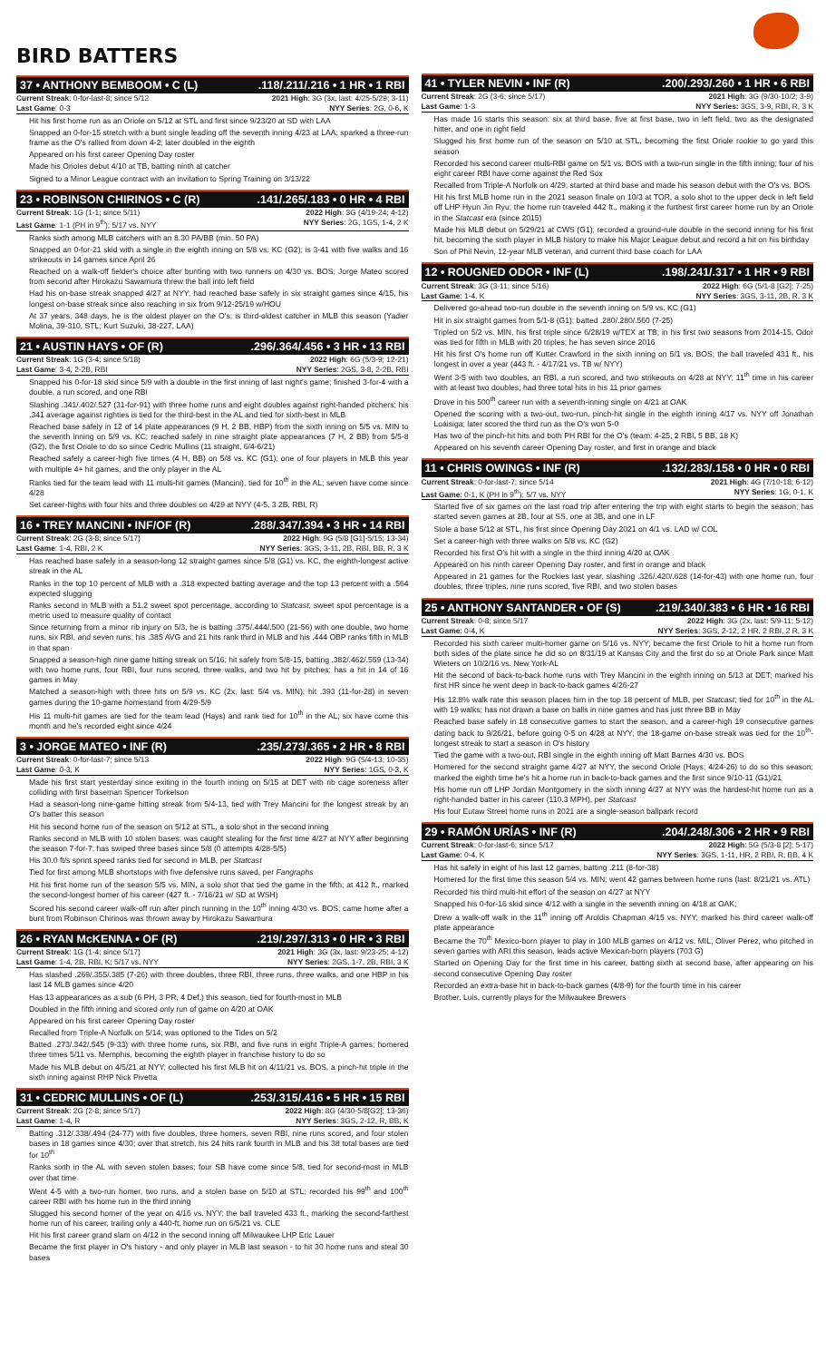BIRD BATTERS
37 • ANTHONY BEMBOOM • C (L).118/.211/.216 • 1 HR • 1 RBI
Current Streak: 0-for-last-8; since 5/12 2021 High: 3G (3x, last: 4/25-5/29; 3-11)
Last Game: 0-3 NYY Series: 2G, 0-6, K
Hit his first home run as an Oriole on 5/12 at STL and first since 9/23/20 at SD with LAA
Snapped an 0-for-15 stretch with a bunt single leading off the seventh inning 4/23 at LAA; sparked a three-run frame as the O's rallied from down 4-2; later doubled in the eighth
Appeared on his first career Opening Day roster
Made his Orioles debut 4/10 at TB, batting ninth at catcher
Signed to a Minor League contract with an invitation to Spring Training on 3/13/22
23 • ROBINSON CHIRINOS • C (R).141/.265/.183 • 0 HR • 4 RBI
Current Streak: 1G (1-1; since 5/11) 2022 High: 3G (4/19-24; 4-12)
Last Game: 1-1 (PH in 9<sup>th</sup>); 5/17 vs. NYY NYY Series: 2G, 1GS, 1-4, 2 K
Ranks sixth among MLB catchers with an 8.30 PA/BB (min. 50 PA)
Snapped an 0-for-21 skid with a single in the eighth inning on 5/8 vs. KC (G2); is 3-41 with five walks and 16 strikeouts in 14 games since April 26
Reached on a walk-off fielder's choice after bunting with two runners on 4/30 vs. BOS; Jorge Mateo scored from second after Hirokazu Sawamura threw the ball into left field
Had his on-base streak snapped 4/27 at NYY; had reached base safely in six straight games since 4/15, his longest on-base streak since also reaching in six from 9/12-25/19 w/HOU
At 37 years, 348 days, he is the oldest player on the O's; is third-oldest catcher in MLB this season (Yadier Molina, 39-310, STL; Kurt Suzuki, 38-227, LAA)
21 • AUSTIN HAYS • OF (R).296/.364/.456 • 3 HR • 13 RBI
Current Streak: 1G (3-4; since 5/18) 2022 High: 6G (5/3-9; 12-21)
Last Game: 3-4, 2-2B, RBI NYY Series: 2GS, 3-8, 2-2B, RBI
Snapped his 0-for-18 skid since 5/9 with a double in the first inning of last night's game; finished 3-for-4 with a double, a run scored, and one RBI
Slashing .341/.402/.527 (31-for-91) with three home runs and eight doubles against right-handed pitchers; his .341 average against righties is tied for the third-best in the AL and tied for sixth-best in MLB
Reached base safely in 12 of 14 plate appearances (9 H, 2 BB, HBP) from the sixth inning on 5/5 vs. MIN to the seventh inning on 5/9 vs. KC; reached safely in nine straight plate appearances (7 H, 2 BB) from 5/5-8 (G2), the first Oriole to do so since Cedric Mullins (11 straight, 6/4-6/21)
Reached safely a career-high five times (4 H, BB) on 5/8 vs. KC (G1); one of four players in MLB this year with multiple 4+ hit games, and the only player in the AL
Ranks tied for the team lead with 11 multi-hit games (Mancini), tied for 10<sup>th</sup> in the AL; seven have come since 4/28
Set career-highs with four hits and three doubles on 4/29 at NYY (4-5, 3 2B, RBI, R)
16 • TREY MANCINI • INF/OF (R).288/.347/.394 • 3 HR • 14 RBI
Current Streak: 2G (3-8; since 5/17) 2022 High: 9G (5/8 [G1]-5/15; 13-34)
Last Game: 1-4, RBI, 2 K NYY Series: 3GS, 3-11, 2B, RBI, BB, R, 3 K
Has reached base safely in a season-long 12 straight games since 5/8 (G1) vs. KC, the eighth-longest active streak in the AL
Ranks in the top 10 percent of MLB with a .318 expected batting average and the top 13 percent with a .564 expected slugging
Ranks second in MLB with a 51.2 sweet spot percentage, according to Statcast; sweet spot percentage is a metric used to measure quality of contact
Since returning from a minor rib injury on 5/3, he is batting .375/.444/.500 (21-56) with one double, two home runs, six RBI, and seven runs; his .385 AVG and 21 hits rank third in MLB and his .444 OBP ranks fifth in MLB in that span
Snapped a season-high nine game hitting streak on 5/16; hit safely from 5/8-15, batting .382/.462/.559 (13-34) with two home runs, four RBI, four runs scored, three walks, and two hit by pitches; has a hit in 14 of 16 games in May
Matched a season-high with three hits on 5/9 vs. KC (2x, last: 5/4 vs. MIN); hit .393 (11-for-28) in seven games during the 10-game homestand from 4/29-5/9
His 11 multi-hit games are tied for the team lead (Hays) and rank tied for 10<sup>th</sup> in the AL; six have come this month and he's recorded eight since 4/24
3 • JORGE MATEO • INF (R).235/.273/.365 • 2 HR • 8 RBI
Current Streak: 0-for-last-7; since 5/13 2022 High: 9G (5/4-13; 10-35)
Last Game: 0-3, K NYY Series: 1GS, 0-3, K
Made his first start yesterday since exiting in the fourth inning on 5/15 at DET with rib cage soreness after colliding with first baseman Spencer Torkelson
Had a season-long nine-game hitting streak from 5/4-13, tied with Trey Mancini for the longest streak by an O's batter this season
Hit his second home run of the season on 5/12 at STL, a solo shot in the second inning
Ranks second in MLB with 10 stolen bases; was caught stealing for the first time 4/27 at NYY after beginning the season 7-for-7; has swiped three bases since 5/8 (0 attempts 4/28-5/5)
His 30.0 ft/s sprint speed ranks tied for second in MLB, per Statcast
Tied for first among MLB shortstops with five defensive runs saved, per Fangraphs
Hit his first home run of the season 5/5 vs. MIN, a solo shot that tied the game in the fifth; at 412 ft., marked the second-longest homer of his career (427 ft. - 7/16/21 w/ SD at WSH)
Scored his second career walk-off run after pinch running in the 10<sup>th</sup> inning 4/30 vs. BOS; came home after a bunt from Robinson Chirinos was thrown away by Hirokazu Sawamura
26 • RYAN McKENNA • OF (R).219/.297/.313 • 0 HR • 3 RBI
Current Streak: 1G (1-4; since 5/17) 2021 High: 3G (3x, last: 9/23-25; 4-12)
Last Game: 1-4, 2B, RBI, K; 5/17 vs. NYY NYY Series: 2GS, 1-7, 2B, RBI, 3 K
Has slashed .269/.355/.385 (7-26) with three doubles, three RBI, three runs, three walks, and one HBP in his last 14 MLB games since 4/20
Has 13 appearances as a sub (6 PH, 3 PR, 4 Def.) this season, tied for fourth-most in MLB
Doubled in the fifth inning and scored only run of game on 4/20 at OAK
Appeared on his first career Opening Day roster
Recalled from Triple-A Norfolk on 5/14; was optioned to the Tides on 5/2
Batted .273/.342/.545 (9-33) with three home runs, six RBI, and five runs in eight Triple-A games; homered three times 5/11 vs. Memphis, becoming the eighth player in franchise history to do so
Made his MLB debut on 4/5/21 at NYY; collected his first MLB hit on 4/11/21 vs. BOS, a pinch-hit triple in the sixth inning against RHP Nick Pivetta
31 • CEDRIC MULLINS • OF (L).253/.315/.416 • 5 HR • 15 RBI
Current Streak: 2G (2-8; since 5/17) 2022 High: 8G (4/30-5/8[G2]; 13-36)
Last Game: 1-4, R NYY Series: 3GS, 2-12, R, BB, K
Batting .312/.338/.494 (24-77) with five doubles, three homers, seven RBI, nine runs scored, and four stolen bases in 18 games since 4/30; over that stretch, his 24 hits rank fourth in MLB and his 38 total bases are tied for 10<sup>th</sup>
Ranks sixth in the AL with seven stolen bases; four SB have come since 5/8, tied for second-most in MLB over that time
Went 4-5 with a two-run homer, two runs, and a stolen base on 5/10 at STL; recorded his 99<sup>th</sup> and 100<sup>th</sup> career RBI with his home run in the third inning
Slugged his second homer of the year on 4/16 vs. NYY; the ball traveled 433 ft., marking the second-farthest home run of his career, trailing only a 440-ft. home run on 6/5/21 vs. CLE
Hit his first career grand slam on 4/12 in the second inning off Milwaukee LHP Eric Lauer
Became the first player in O's history - and only player in MLB last season - to hit 30 home runs and steal 30 bases
41 • TYLER NEVIN • INF (R).200/.293/.260 • 1 HR • 6 RBI
Current Streak: 2G (3-6; since 5/17) 2021 High: 3G (9/30-10/2; 3-9)
Last Game: 1-3 NYY Series: 3GS, 3-9, RBI, R, 3 K
Has made 16 starts this season: six at third base, five at first base, two in left field, two as the designated hitter, and one in right field
Slugged his first home run of the season on 5/10 at STL, becoming the first Oriole rookie to go yard this season
Recorded his second career multi-RBI game on 5/1 vs. BOS with a two-run single in the fifth inning; four of his eight career RBI have come against the Red Sox
Recalled from Triple-A Norfolk on 4/29; started at third base and made his season debut with the O's vs. BOS
Hit his first MLB home run in the 2021 season finale on 10/3 at TOR, a solo shot to the upper deck in left field off LHP Hyun Jin Ryu; the home run traveled 442 ft., making it the furthest first career home run by an Oriole in the Statcast era (since 2015)
Made his MLB debut on 5/29/21 at CWS (G1); recorded a ground-rule double in the second inning for his first hit, becoming the sixth player in MLB history to make his Major League debut and record a hit on his birthday
Son of Phil Nevin, 12-year MLB veteran, and current third base coach for LAA
12 • ROUGNED ODOR • INF (L).198/.241/.317 • 1 HR • 9 RBI
Current Streak: 3G (3-11; since 5/16) 2022 High: 6G (5/1-8 [G2]; 7-25)
Last Game: 1-4, K NYY Series: 3GS, 3-11, 2B, R, 3 K
Delivered go-ahead two-run double in the seventh inning on 5/9 vs. KC (G1)
Hit in six straight games from 5/1-8 (G1); batted .280/.280/.560 (7-25)
Tripled on 5/2 vs. MIN, his first triple since 6/28/19 w/TEX at TB; in his first two seasons from 2014-15, Odor was tied for fifth in MLB with 20 triples; he has seven since 2016
Hit his first O's home run off Kutter Crawford in the sixth inning on 5/1 vs. BOS; the ball traveled 431 ft., his longest in over a year (443 ft. - 4/17/21 vs. TB w/ NYY)
Went 3-5 with two doubles, an RBI, a run scored, and two strikeouts on 4/28 at NYY; 11<sup>th</sup> time in his career with at least two doubles; had three total hits in his 11 prior games
Drove in his 500<sup>th</sup> career run with a seventh-inning single on 4/21 at OAK
Opened the scoring with a two-out, two-run, pinch-hit single in the eighth inning 4/17 vs. NYY off Jonathan Loáisiga; later scored the third run as the O's won 5-0
Has two of the pinch-hit hits and both PH RBI for the O's (team: 4-25, 2 RBI, 5 BB, 18 K)
Appeared on his seventh career Opening Day roster, and first in orange and black
11 • CHRIS OWINGS • INF (R).132/.283/.158 • 0 HR • 0 RBI
Current Streak: 0-for-last-7; since 5/14 2021 High: 4G (7/10-18; 6-12)
Last Game: 0-1, K (PH in 9<sup>th</sup>); 5/7 vs. NYY NYY Series: 1G, 0-1, K
Started five of six games on the last road trip after entering the trip with eight starts to begin the season; has started seven games at 2B, four at SS, one at 3B, and one in LF
Stole a base 5/12 at STL, his first since Opening Day 2021 on 4/1 vs. LAD w/ COL
Set a career-high with three walks on 5/8 vs. KC (G2)
Recorded his first O's hit with a single in the third inning 4/20 at OAK
Appeared on his ninth career Opening Day roster, and first in orange and black
Appeared in 21 games for the Rockies last year, slashing .326/.420/.628 (14-for-43) with one home run, four doubles, three triples, nine runs scored, five RBI, and two stolen bases
25 • ANTHONY SANTANDER • OF (S).219/.340/.383 • 6 HR • 16 RBI
Current Streak: 0-8; since 5/17 2022 High: 3G (2x, last: 5/9-11; 5-12)
Last Game: 0-4, K NYY Series: 3GS, 2-12, 2 HR, 2 RBI, 2 R, 3 K
Recorded his sixth career multi-homer game on 5/16 vs. NYY; became the first Oriole to hit a home run from both sides of the plate since he did so on 8/31/19 at Kansas City and the first do so at Oriole Park since Matt Wieters on 10/2/16 vs. New York-AL
Hit the second of back-to-back home runs with Trey Mancini in the eighth inning on 5/13 at DET; marked his first HR since he went deep in back-to-back games 4/26-27
His 12.8% walk rate this season places him in the top 18 percent of MLB, per Statcast; tied for 10<sup>th</sup> in the AL with 19 walks; has not drawn a base on balls in nine games and has just three BB in May
Reached base safely in 18 consecutive games to start the season, and a career-high 19 consecutive games dating back to 9/26/21, before going 0-5 on 4/28 at NYY; the 18-game on-base streak was tied for the 10<sup>th</sup>-longest streak to start a season in O's history
Tied the game with a two-out, RBI single in the eighth inning off Matt Barnes 4/30 vs. BOS
Homered for the second straight game 4/27 at NYY, the second Oriole (Hays; 4/24-26) to do so this season; marked the eighth time he's hit a home run in back-to-back games and the first since 9/10-11 (G1)/21
His home run off LHP Jordan Montgomery in the sixth inning 4/27 at NYY was the hardest-hit home run as a right-handed batter in his career (110.3 MPH), per Statcast
His four Eutaw Street home runs in 2021 are a single-season ballpark record
29 • RAMÓN URÍAS • INF (R).204/.248/.306 • 2 HR • 9 RBI
Current Streak: 0-for-last-6; since 5/17 2022 High: 5G (5/3-8 [2]; 5-17)
Last Game: 0-4, K NYY Series: 3GS, 1-11, HR, 2 RBI, R, BB, 4 K
Has hit safely in eight of his last 12 games, batting .211 (8-for-38)
Homered for the first time this season 5/4 vs. MIN; went 42 games between home runs (last: 8/21/21 vs. ATL)
Recorded his third multi-hit effort of the season on 4/27 at NYY
Snapped his 0-for-16 skid since 4/12 with a single in the seventh inning on 4/18 at OAK;
Drew a walk-off walk in the 11<sup>th</sup> inning off Aroldis Chapman 4/15 vs. NYY; marked his third career walk-off plate appearance
Became the 70<sup>th</sup> Mexico-born player to play in 100 MLB games on 4/12 vs. MIL; Oliver Pérez, who pitched in seven games with ARI this season, leads active Mexican-born players (703 G)
Started on Opening Day for the first time in his career, batting sixth at second base, after appearing on his second consecutive Opening Day roster
Recorded an extra-base hit in back-to-back games (4/8-9) for the fourth time in his career
Brother, Luis, currently plays for the Milwaukee Brewers